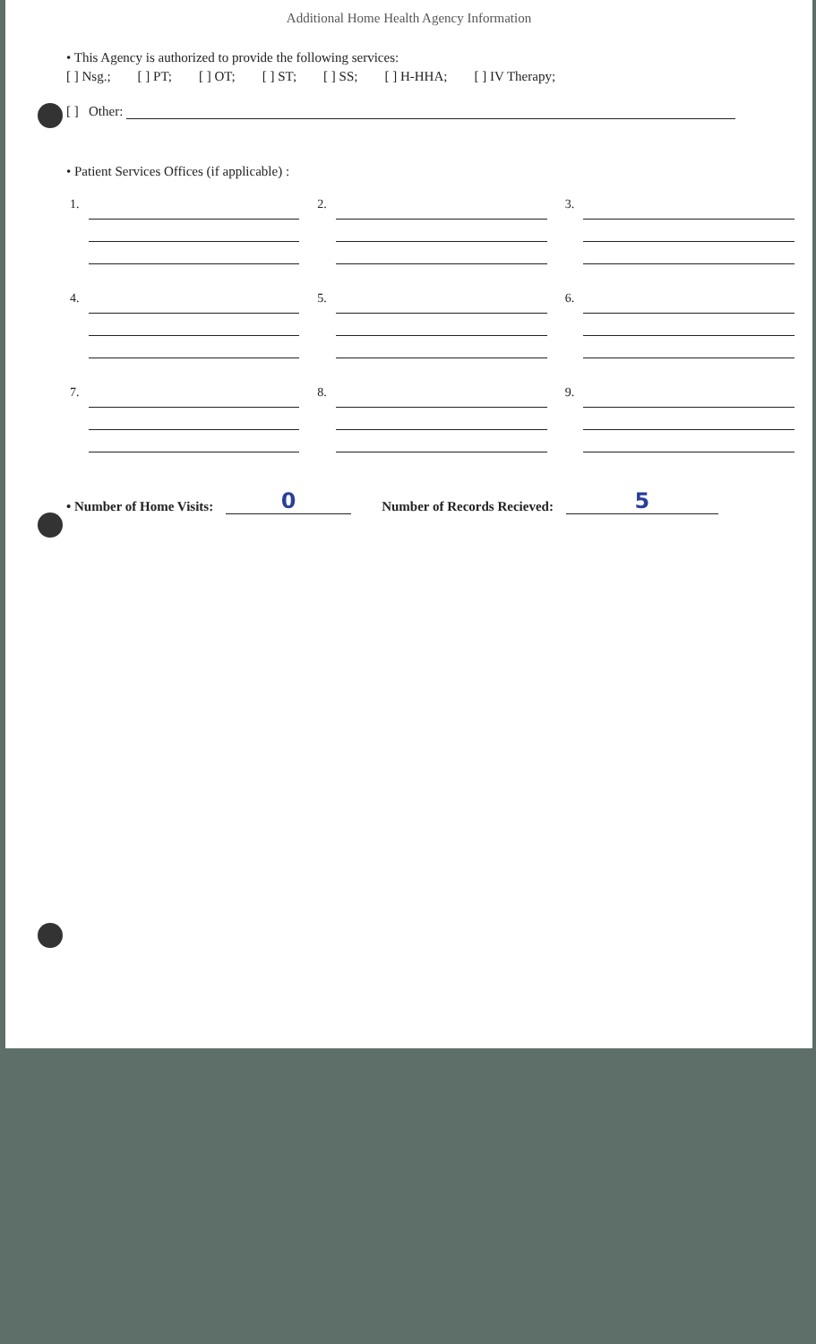Additional Home Health Agency Information
• This Agency is authorized to provide the following services:
[ ] Nsg.; [ ] PT; [ ] OT; [ ] ST; [ ] SS; [ ] H-HHA; [ ] IV Therapy;
[ ] Other:
• Patient Services Offices (if applicable) :
1.
2.
3.
4.
5.
6.
7.
8.
9.
• Number of Home Visits: 0 Number of Records Recieved: 5